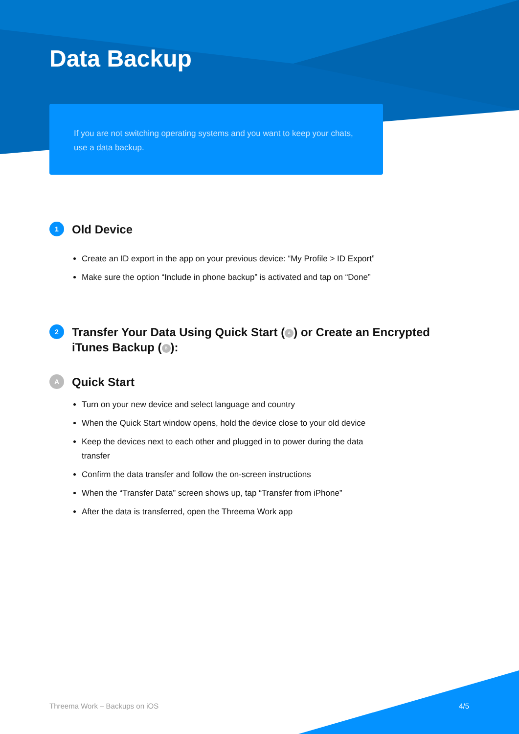Data Backup
If you are not switching operating systems and you want to keep your chats, use a data backup.
1
Old Device
Create an ID export in the app on your previous device: “My Profile > ID Export”
Make sure the option “Include in phone backup” is activated and tap on “Done”
2
Transfer Your Data Using Quick Start (A) or Create an Encrypted iTunes Backup (B):
A
Quick Start
Turn on your new device and select language and country
When the Quick Start window opens, hold the device close to your old device
Keep the devices next to each other and plugged in to power during the data transfer
Confirm the data transfer and follow the on-screen instructions
When the “Transfer Data” screen shows up, tap “Transfer from iPhone”
After the data is transferred, open the Threema Work app
Threema Work – Backups on iOS 4/5